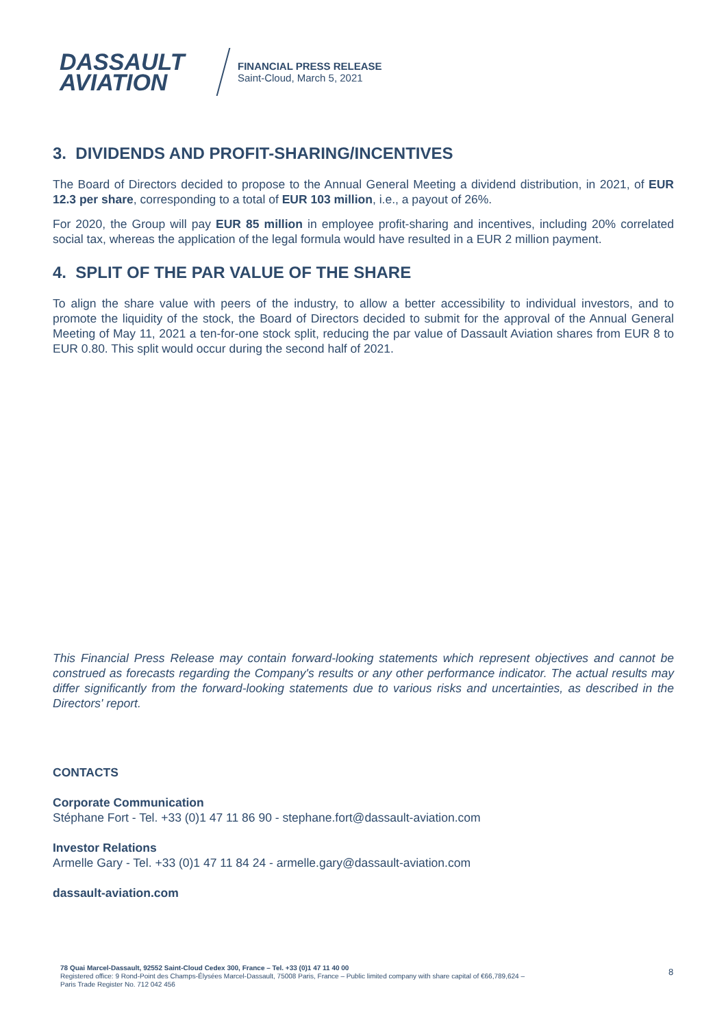DASSAULT
AVIATION
FINANCIAL PRESS RELEASE
Saint-Cloud, March 5, 2021
3. DIVIDENDS AND PROFIT-SHARING/INCENTIVES
The Board of Directors decided to propose to the Annual General Meeting a dividend distribution, in 2021, of EUR 12.3 per share, corresponding to a total of EUR 103 million, i.e., a payout of 26%.
For 2020, the Group will pay EUR 85 million in employee profit-sharing and incentives, including 20% correlated social tax, whereas the application of the legal formula would have resulted in a EUR 2 million payment.
4. SPLIT OF THE PAR VALUE OF THE SHARE
To align the share value with peers of the industry, to allow a better accessibility to individual investors, and to promote the liquidity of the stock, the Board of Directors decided to submit for the approval of the Annual General Meeting of May 11, 2021 a ten-for-one stock split, reducing the par value of Dassault Aviation shares from EUR 8 to EUR 0.80. This split would occur during the second half of 2021.
This Financial Press Release may contain forward-looking statements which represent objectives and cannot be construed as forecasts regarding the Company's results or any other performance indicator. The actual results may differ significantly from the forward-looking statements due to various risks and uncertainties, as described in the Directors' report.
CONTACTS
Corporate Communication
Stéphane Fort - Tel. +33 (0)1 47 11 86 90 - stephane.fort@dassault-aviation.com
Investor Relations
Armelle Gary - Tel. +33 (0)1 47 11 84 24 - armelle.gary@dassault-aviation.com
dassault-aviation.com
78 Quai Marcel-Dassault, 92552 Saint-Cloud Cedex 300, France – Tel. +33 (0)1 47 11 40 00
Registered office: 9 Rond-Point des Champs-Élysées Marcel-Dassault, 75008 Paris, France – Public limited company with share capital of €66,789,624 –
Paris Trade Register No. 712 042 456
8